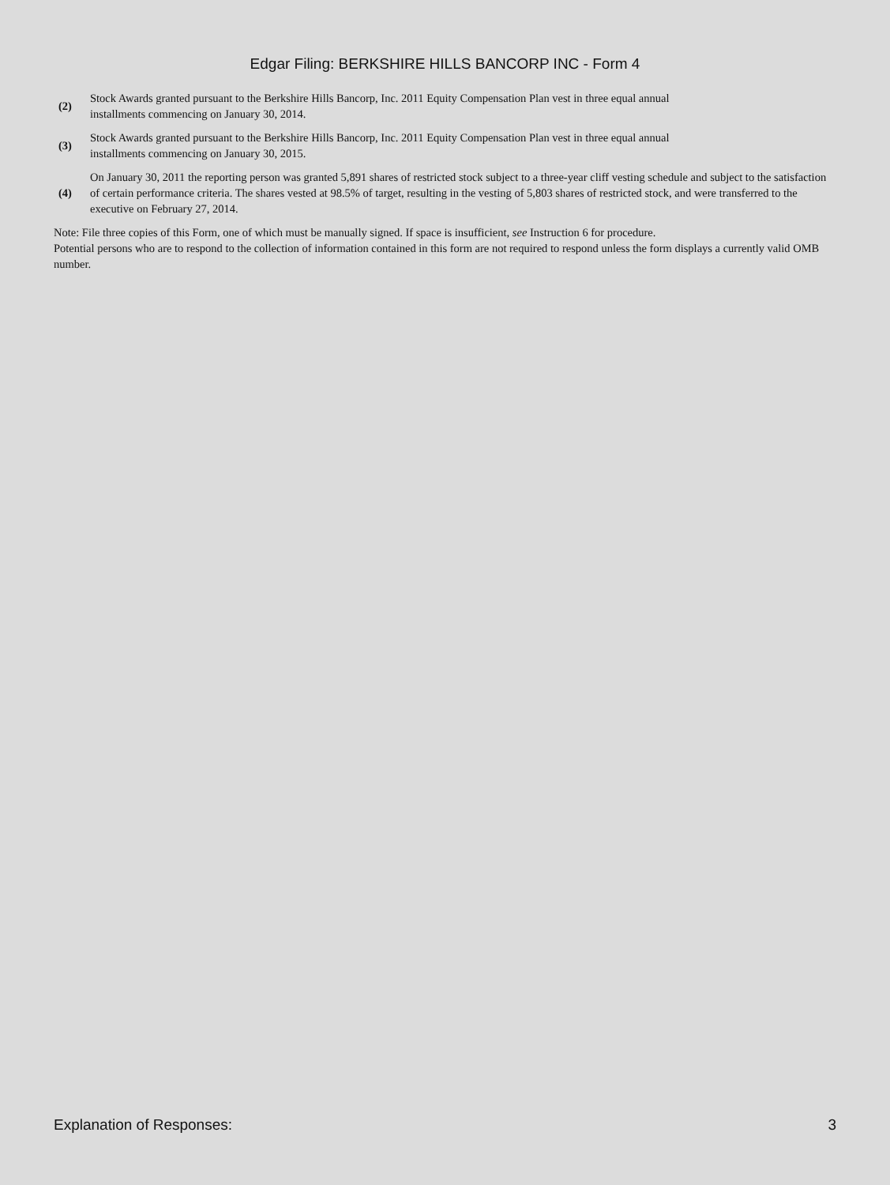Edgar Filing: BERKSHIRE HILLS BANCORP INC - Form 4
| (2) | Stock Awards granted pursuant to the Berkshire Hills Bancorp, Inc. 2011 Equity Compensation Plan vest in three equal annual installments commencing on January 30, 2014. |
| (3) | Stock Awards granted pursuant to the Berkshire Hills Bancorp, Inc. 2011 Equity Compensation Plan vest in three equal annual installments commencing on January 30, 2015. |
| (4) | On January 30, 2011 the reporting person was granted 5,891 shares of restricted stock subject to a three-year cliff vesting schedule and subject to the satisfaction of certain performance criteria. The shares vested at 98.5% of target, resulting in the vesting of 5,803 shares of restricted stock, and were transferred to the executive on February 27, 2014. |
Note: File three copies of this Form, one of which must be manually signed. If space is insufficient, see Instruction 6 for procedure.
Potential persons who are to respond to the collection of information contained in this form are not required to respond unless the form displays a currently valid OMB number.
Explanation of Responses: 3